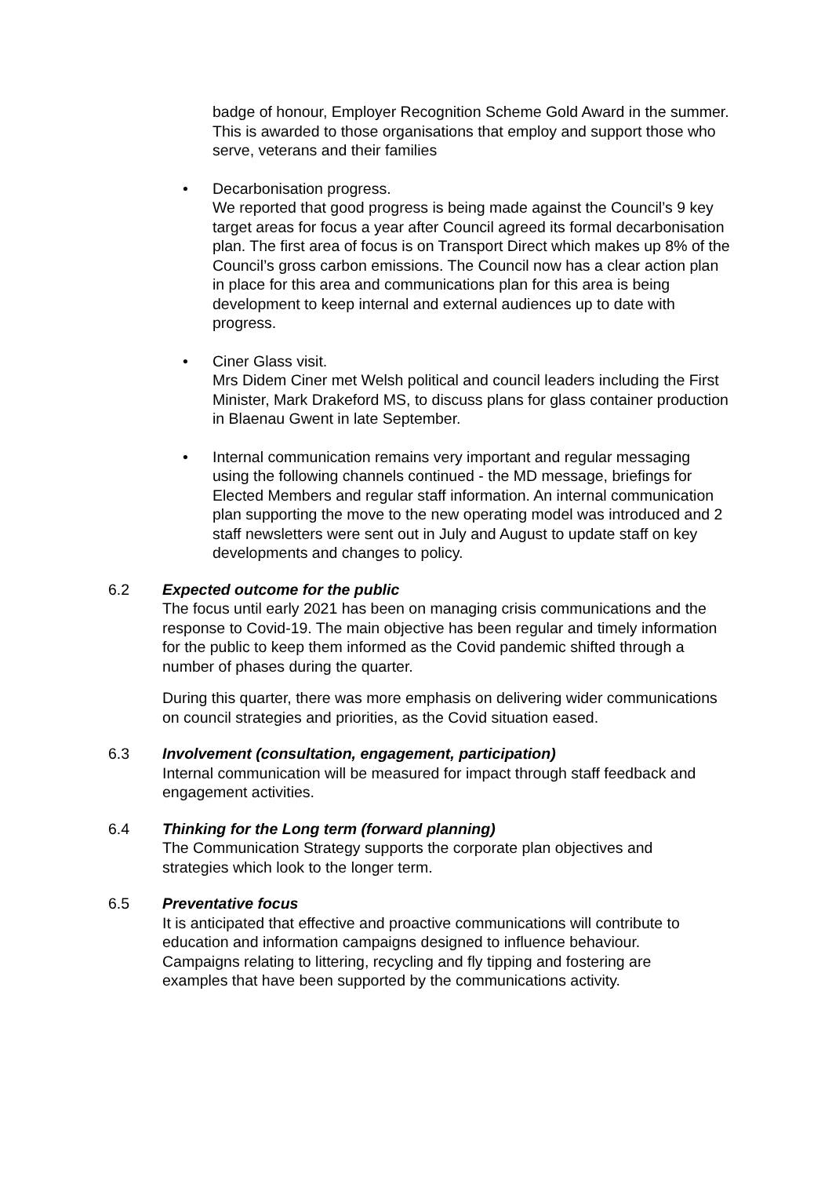badge of honour, Employer Recognition Scheme Gold Award in the summer. This is awarded to those organisations that employ and support those who serve, veterans and their families
• Decarbonisation progress.
We reported that good progress is being made against the Council’s 9 key target areas for focus a year after Council agreed its formal decarbonisation plan. The first area of focus is on Transport Direct which makes up 8% of the Council’s gross carbon emissions. The Council now has a clear action plan in place for this area and communications plan for this area is being development to keep internal and external audiences up to date with progress.
• Ciner Glass visit.
Mrs Didem Ciner met Welsh political and council leaders including the First Minister, Mark Drakeford MS, to discuss plans for glass container production in Blaenau Gwent in late September.
• Internal communication remains very important and regular messaging using the following channels continued - the MD message, briefings for Elected Members and regular staff information. An internal communication plan supporting the move to the new operating model was introduced and 2 staff newsletters were sent out in July and August to update staff on key developments and changes to policy.
6.2 Expected outcome for the public
The focus until early 2021 has been on managing crisis communications and the response to Covid-19. The main objective has been regular and timely information for the public to keep them informed as the Covid pandemic shifted through a number of phases during the quarter.
During this quarter, there was more emphasis on delivering wider communications on council strategies and priorities, as the Covid situation eased.
6.3 Involvement (consultation, engagement, participation)
Internal communication will be measured for impact through staff feedback and engagement activities.
6.4 Thinking for the Long term (forward planning)
The Communication Strategy supports the corporate plan objectives and strategies which look to the longer term.
6.5 Preventative focus
It is anticipated that effective and proactive communications will contribute to education and information campaigns designed to influence behaviour. Campaigns relating to littering, recycling and fly tipping and fostering are examples that have been supported by the communications activity.